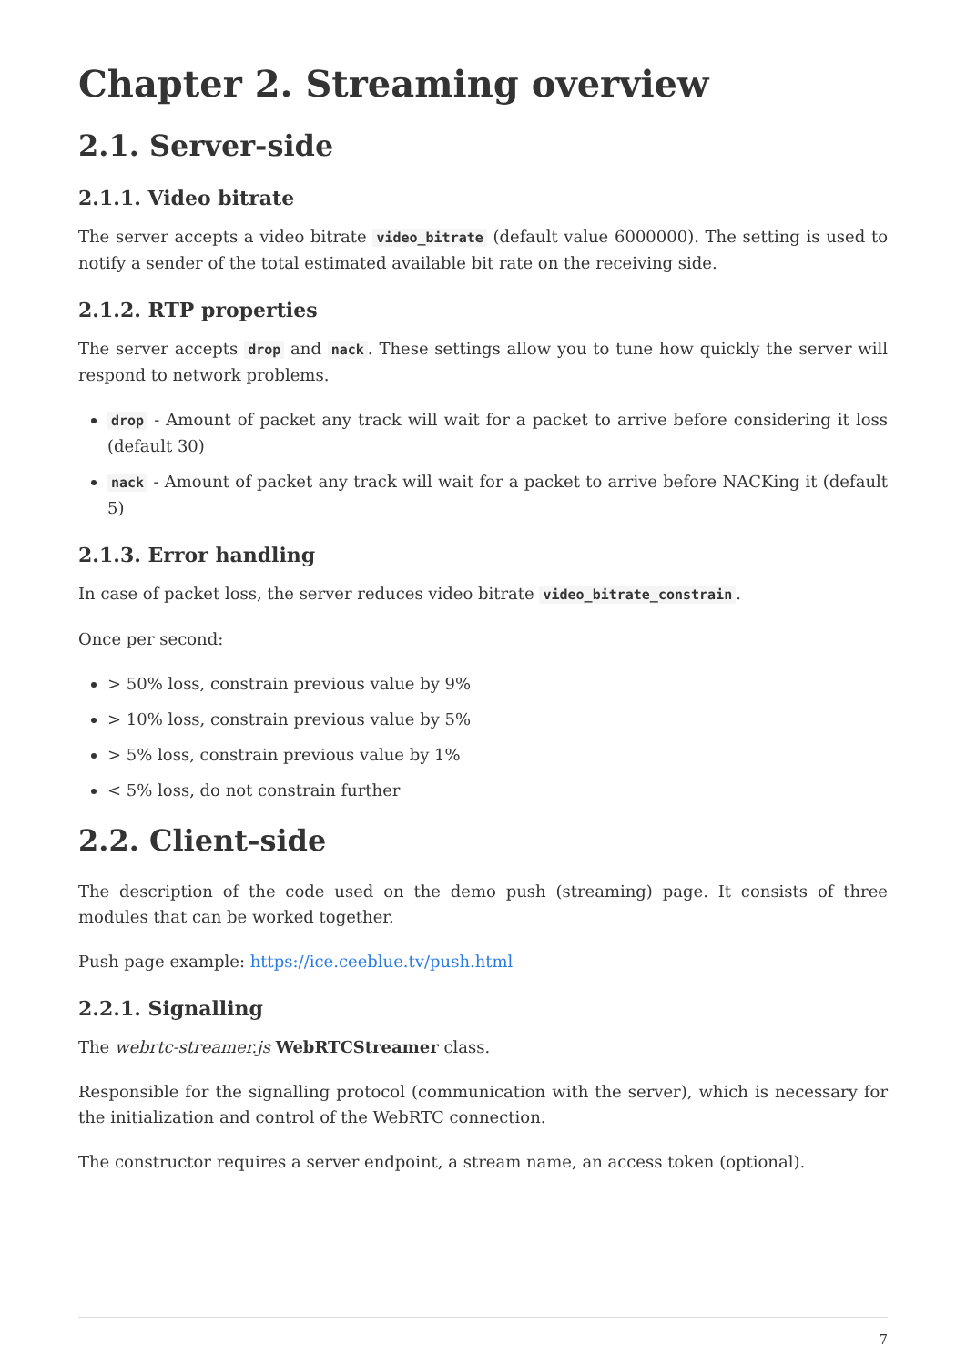Chapter 2. Streaming overview
2.1. Server-side
2.1.1. Video bitrate
The server accepts a video bitrate video_bitrate (default value 6000000). The setting is used to notify a sender of the total estimated available bit rate on the receiving side.
2.1.2. RTP properties
The server accepts drop and nack. These settings allow you to tune how quickly the server will respond to network problems.
drop - Amount of packet any track will wait for a packet to arrive before considering it loss (default 30)
nack - Amount of packet any track will wait for a packet to arrive before NACKing it (default 5)
2.1.3. Error handling
In case of packet loss, the server reduces video bitrate video_bitrate_constrain.
Once per second:
> 50% loss, constrain previous value by 9%
> 10% loss, constrain previous value by 5%
> 5% loss, constrain previous value by 1%
< 5% loss, do not constrain further
2.2. Client-side
The description of the code used on the demo push (streaming) page. It consists of three modules that can be worked together.
Push page example: https://ice.ceeblue.tv/push.html
2.2.1. Signalling
The webrtc-streamer.js WebRTCStreamer class.
Responsible for the signalling protocol (communication with the server), which is necessary for the initialization and control of the WebRTC connection.
The constructor requires a server endpoint, a stream name, an access token (optional).
7